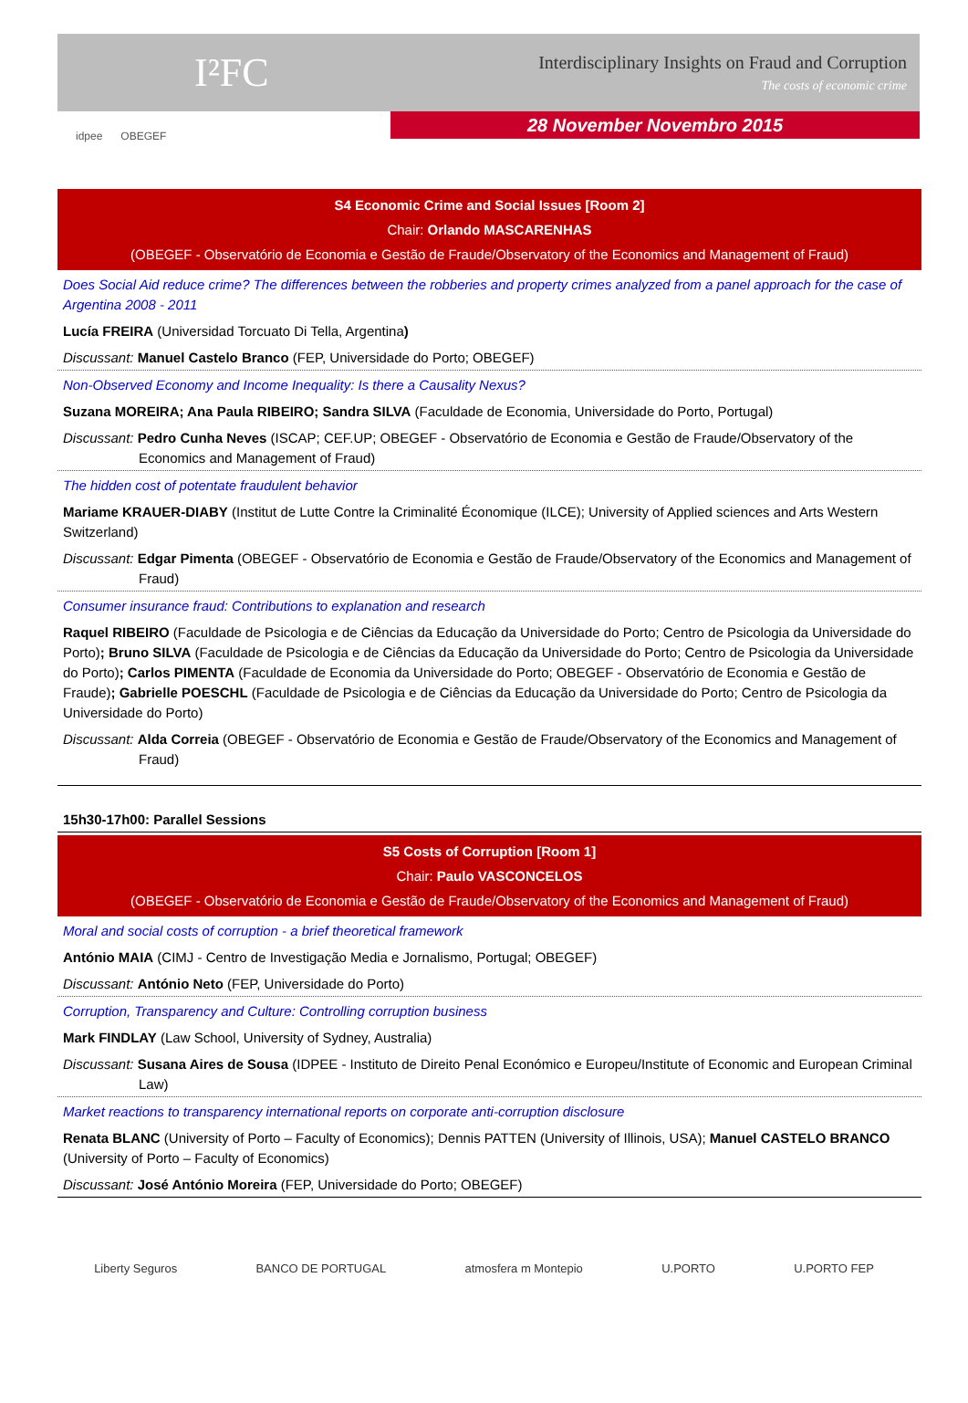I²FC
Interdisciplinary Insights on Fraud and Corruption
The costs of economic crime
idpee OBEGEF
28 November Novembro 2015
S4 Economic Crime and Social Issues [Room 2]
Chair: Orlando MASCARENHAS
(OBEGEF - Observatório de Economia e Gestão de Fraude/Observatory of the Economics and Management of Fraud)
Does Social Aid reduce crime? The differences between the robberies and property crimes analyzed from a panel approach for the case of Argentina 2008 - 2011
Lucía FREIRA (Universidad Torcuato Di Tella, Argentina)
Discussant: Manuel Castelo Branco (FEP, Universidade do Porto; OBEGEF)
Non-Observed Economy and Income Inequality: Is there a Causality Nexus?
Suzana MOREIRA; Ana Paula RIBEIRO; Sandra SILVA (Faculdade de Economia, Universidade do Porto, Portugal)
Discussant: Pedro Cunha Neves (ISCAP; CEF.UP; OBEGEF - Observatório de Economia e Gestão de Fraude/Observatory of the Economics and Management of Fraud)
The hidden cost of potentate fraudulent behavior
Mariame KRAUER-DIABY (Institut de Lutte Contre la Criminalité Économique (ILCE); University of Applied sciences and Arts Western Switzerland)
Discussant: Edgar Pimenta (OBEGEF - Observatório de Economia e Gestão de Fraude/Observatory of the Economics and Management of Fraud)
Consumer insurance fraud: Contributions to explanation and research
Raquel RIBEIRO (Faculdade de Psicologia e de Ciências da Educação da Universidade do Porto; Centro de Psicologia da Universidade do Porto); Bruno SILVA (Faculdade de Psicologia e de Ciências da Educação da Universidade do Porto; Centro de Psicologia da Universidade do Porto); Carlos PIMENTA (Faculdade de Economia da Universidade do Porto; OBEGEF - Observatório de Economia e Gestão de Fraude); Gabrielle POESCHL (Faculdade de Psicologia e de Ciências da Educação da Universidade do Porto; Centro de Psicologia da Universidade do Porto)
Discussant: Alda Correia (OBEGEF - Observatório de Economia e Gestão de Fraude/Observatory of the Economics and Management of Fraud)
15h30-17h00: Parallel Sessions
S5 Costs of Corruption [Room 1]
Chair: Paulo VASCONCELOS
(OBEGEF - Observatório de Economia e Gestão de Fraude/Observatory of the Economics and Management of Fraud)
Moral and social costs of corruption - a brief theoretical framework
António MAIA (CIMJ - Centro de Investigação Media e Jornalismo, Portugal; OBEGEF)
Discussant: António Neto (FEP, Universidade do Porto)
Corruption, Transparency and Culture: Controlling corruption business
Mark FINDLAY (Law School, University of Sydney, Australia)
Discussant: Susana Aires de Sousa (IDPEE - Instituto de Direito Penal Económico e Europeu/Institute of Economic and European Criminal Law)
Market reactions to transparency international reports on corporate anti-corruption disclosure
Renata BLANC (University of Porto – Faculty of Economics); Dennis PATTEN (University of Illinois, USA); Manuel CASTELO BRANCO (University of Porto – Faculty of Economics)
Discussant: José António Moreira (FEP, Universidade do Porto; OBEGEF)
Liberty Seguros BANCO DE PORTUGAL atmosfera m Montepio U.PORTO U.PORTO FEP